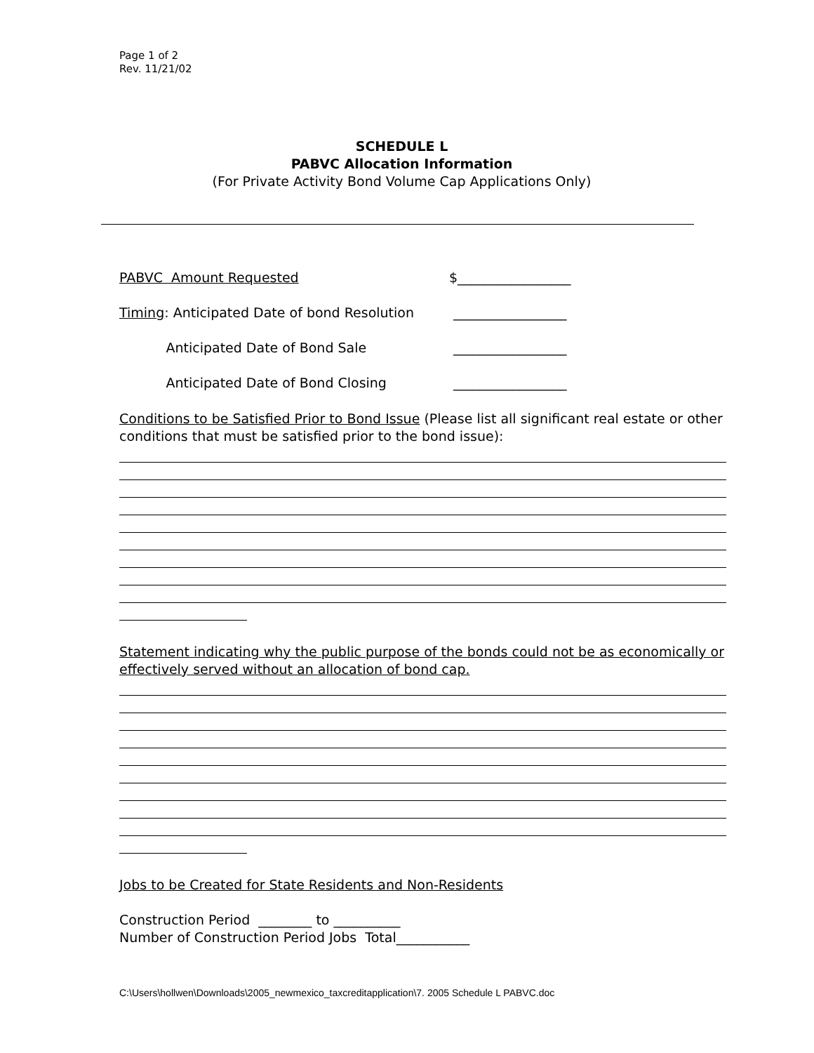Page 1 of 2
Rev. 11/21/02
SCHEDULE L
PABVC Allocation Information
(For Private Activity Bond Volume Cap Applications Only)
PABVC Amount Requested $_________________
Timing: Anticipated Date of bond Resolution
_________________
Anticipated Date of Bond Sale _________________
Anticipated Date of Bond Closing _________________
Conditions to be Satisfied Prior to Bond Issue (Please list all significant real estate or other conditions that must be satisfied prior to the bond issue):
Statement indicating why the public purpose of the bonds could not be as economically or effectively served without an allocation of bond cap.
Jobs to be Created for State Residents and Non-Residents
Construction Period ________ to __________
Number of Construction Period Jobs Total___________
C:\Users\hollwen\Downloads\2005_newmexico_taxcreditapplication\7. 2005 Schedule L PABVC.doc